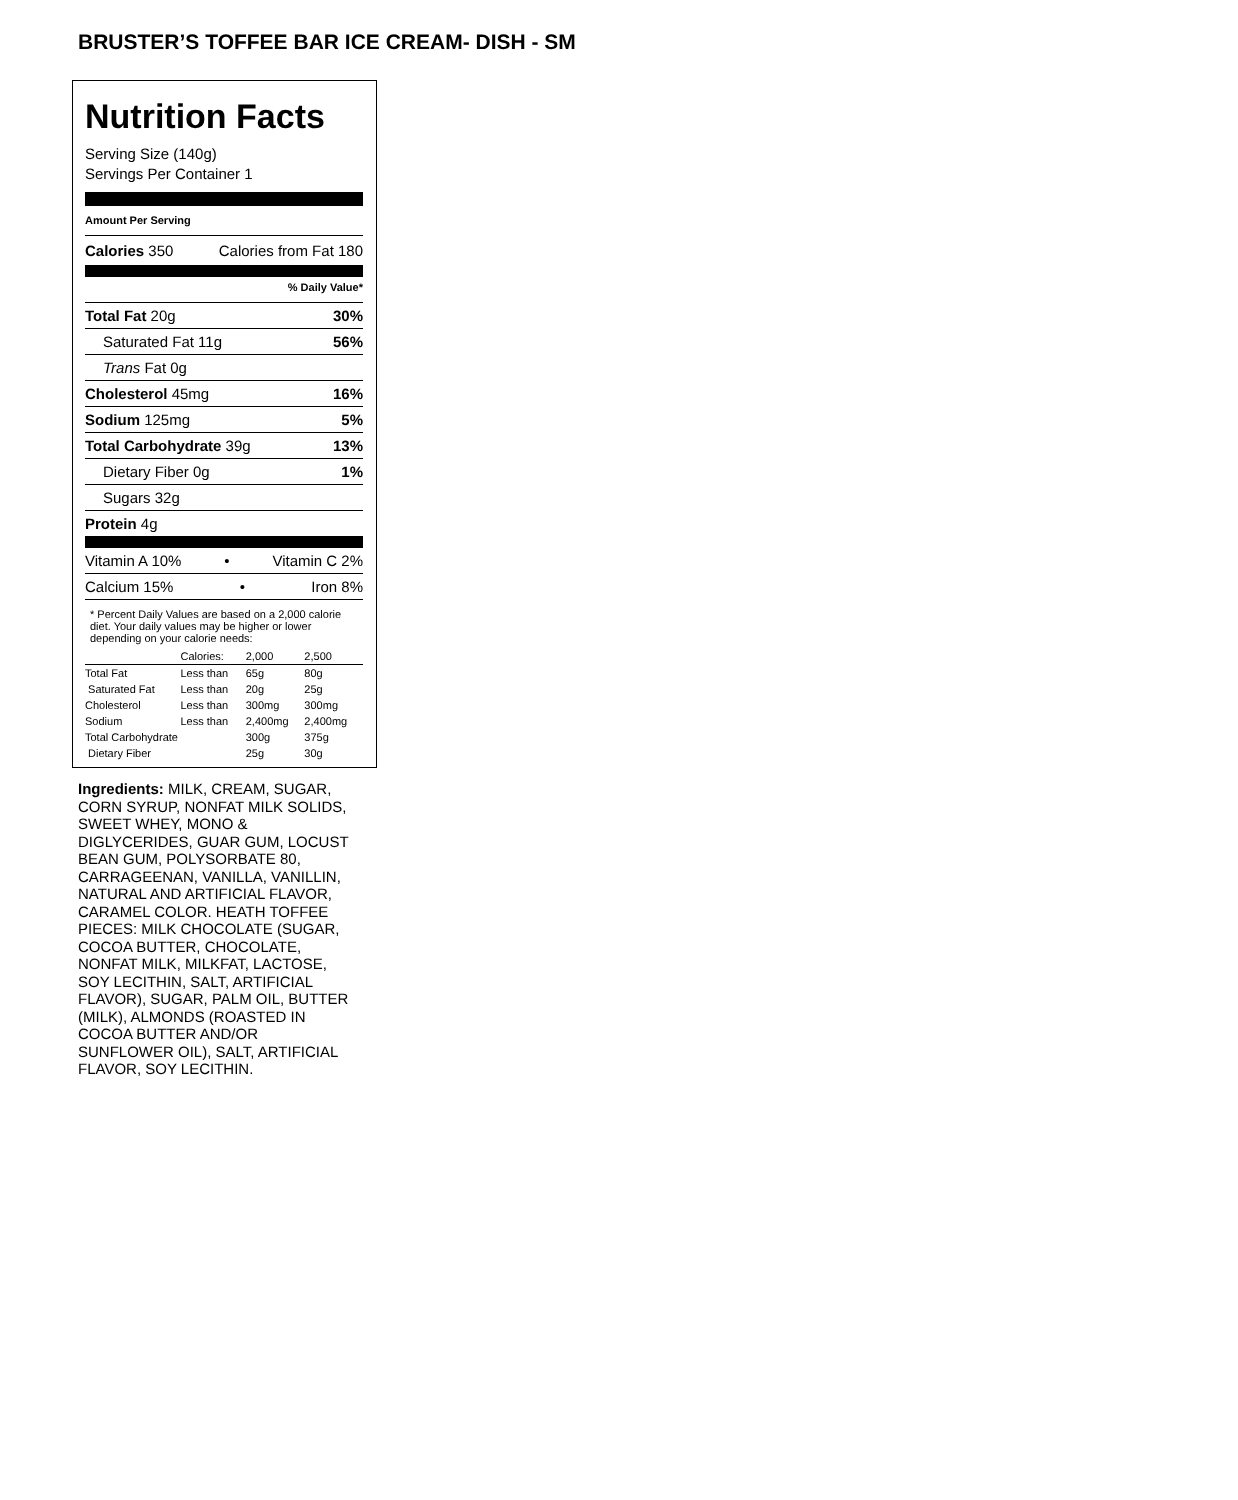BRUSTER’S TOFFEE BAR ICE CREAM- DISH - SM
Nutrition Facts
Serving Size (140g)
Servings Per Container 1
Amount Per Serving
Calories 350 Calories from Fat 180
% Daily Value*
Total Fat 20g 30%
Saturated Fat 11g 56%
Trans Fat 0g
Cholesterol 45mg 16%
Sodium 125mg 5%
Total Carbohydrate 39g 13%
Dietary Fiber 0g 1%
Sugars 32g
Protein 4g
Vitamin A 10% • Vitamin C 2%
Calcium 15% • Iron 8%
* Percent Daily Values are based on a 2,000 calorie diet. Your daily values may be higher or lower depending on your calorie needs:
| | Calories: | 2,000 | 2,500 |
| Total Fat | Less than | 65g | 80g |
| Saturated Fat | Less than | 20g | 25g |
| Cholesterol | Less than | 300mg | 300mg |
| Sodium | Less than | 2,400mg | 2,400mg |
| Total Carbohydrate | | 300g | 375g |
| Dietary Fiber | | 25g | 30g |
Ingredients: MILK, CREAM, SUGAR, CORN SYRUP, NONFAT MILK SOLIDS, SWEET WHEY, MONO & DIGLYCERIDES, GUAR GUM, LOCUST BEAN GUM, POLYSORBATE 80, CARRAGEENAN, VANILLA, VANILLIN, NATURAL AND ARTIFICIAL FLAVOR, CARAMEL COLOR. HEATH TOFFEE PIECES: MILK CHOCOLATE (SUGAR, COCOA BUTTER, CHOCOLATE, NONFAT MILK, MILKFAT, LACTOSE, SOY LECITHIN, SALT, ARTIFICIAL FLAVOR), SUGAR, PALM OIL, BUTTER (MILK), ALMONDS (ROASTED IN COCOA BUTTER AND/OR SUNFLOWER OIL), SALT, ARTIFICIAL FLAVOR, SOY LECITHIN.